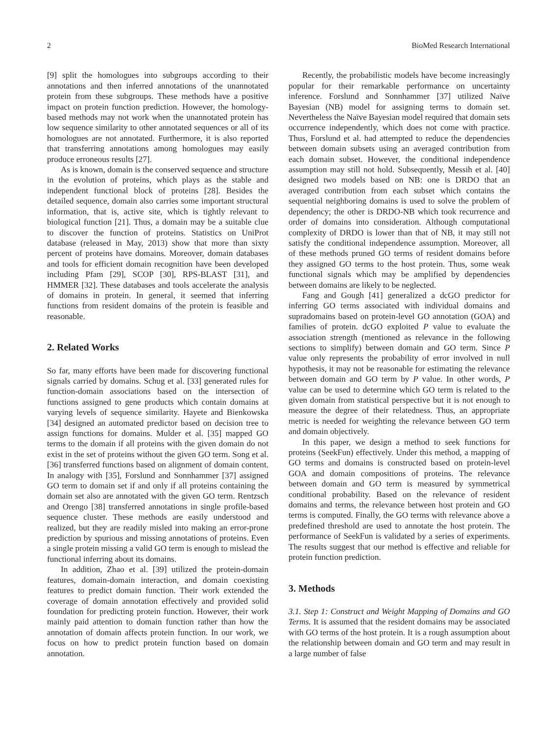2 BioMed Research International
[9] split the homologues into subgroups according to their annotations and then inferred annotations of the unannotated protein from these subgroups. These methods have a positive impact on protein function prediction. However, the homology-based methods may not work when the unannotated protein has low sequence similarity to other annotated sequences or all of its homologues are not annotated. Furthermore, it is also reported that transferring annotations among homologues may easily produce erroneous results [27].
As is known, domain is the conserved sequence and structure in the evolution of proteins, which plays as the stable and independent functional block of proteins [28]. Besides the detailed sequence, domain also carries some important structural information, that is, active site, which is tightly relevant to biological function [21]. Thus, a domain may be a suitable clue to discover the function of proteins. Statistics on UniProt database (released in May, 2013) show that more than sixty percent of proteins have domains. Moreover, domain databases and tools for efficient domain recognition have been developed including Pfam [29], SCOP [30], RPS-BLAST [31], and HMMER [32]. These databases and tools accelerate the analysis of domains in protein. In general, it seemed that inferring functions from resident domains of the protein is feasible and reasonable.
2. Related Works
So far, many efforts have been made for discovering functional signals carried by domains. Schug et al. [33] generated rules for function-domain associations based on the intersection of functions assigned to gene products which contain domains at varying levels of sequence similarity. Hayete and Bienkowska [34] designed an automated predictor based on decision tree to assign functions for domains. Mulder et al. [35] mapped GO terms to the domain if all proteins with the given domain do not exist in the set of proteins without the given GO term. Song et al. [36] transferred functions based on alignment of domain content. In analogy with [35], Forslund and Sonnhammer [37] assigned GO term to domain set if and only if all proteins containing the domain set also are annotated with the given GO term. Rentzsch and Orengo [38] transferred annotations in single profile-based sequence cluster. These methods are easily understood and realized, but they are readily misled into making an error-prone prediction by spurious and missing annotations of proteins. Even a single protein missing a valid GO term is enough to mislead the functional inferring about its domains.
In addition, Zhao et al. [39] utilized the protein-domain features, domain-domain interaction, and domain coexisting features to predict domain function. Their work extended the coverage of domain annotation effectively and provided solid foundation for predicting protein function. However, their work mainly paid attention to domain function rather than how the annotation of domain affects protein function. In our work, we focus on how to predict protein function based on domain annotation.
Recently, the probabilistic models have become increasingly popular for their remarkable performance on uncertainty inference. Forslund and Sonnhammer [37] utilized Naïve Bayesian (NB) model for assigning terms to domain set. Nevertheless the Naïve Bayesian model required that domain sets occurrence independently, which does not come with practice. Thus, Forslund et al. had attempted to reduce the dependencies between domain subsets using an averaged contribution from each domain subset. However, the conditional independence assumption may still not hold. Subsequently, Messih et al. [40] designed two models based on NB: one is DRDO that an averaged contribution from each subset which contains the sequential neighboring domains is used to solve the problem of dependency; the other is DRDO-NB which took recurrence and order of domains into consideration. Although computational complexity of DRDO is lower than that of NB, it may still not satisfy the conditional independence assumption. Moreover, all of these methods pruned GO terms of resident domains before they assigned GO terms to the host protein. Thus, some weak functional signals which may be amplified by dependencies between domains are likely to be neglected.
Fang and Gough [41] generalized a dcGO predictor for inferring GO terms associated with individual domains and supradomains based on protein-level GO annotation (GOA) and families of protein. dcGO exploited P value to evaluate the association strength (mentioned as relevance in the following sections to simplify) between domain and GO term. Since P value only represents the probability of error involved in null hypothesis, it may not be reasonable for estimating the relevance between domain and GO term by P value. In other words, P value can be used to determine which GO term is related to the given domain from statistical perspective but it is not enough to measure the degree of their relatedness. Thus, an appropriate metric is needed for weighting the relevance between GO term and domain objectively.
In this paper, we design a method to seek functions for proteins (SeekFun) effectively. Under this method, a mapping of GO terms and domains is constructed based on protein-level GOA and domain compositions of proteins. The relevance between domain and GO term is measured by symmetrical conditional probability. Based on the relevance of resident domains and terms, the relevance between host protein and GO terms is computed. Finally, the GO terms with relevance above a predefined threshold are used to annotate the host protein. The performance of SeekFun is validated by a series of experiments. The results suggest that our method is effective and reliable for protein function prediction.
3. Methods
3.1. Step 1: Construct and Weight Mapping of Domains and GO Terms. It is assumed that the resident domains may be associated with GO terms of the host protein. It is a rough assumption about the relationship between domain and GO term and may result in a large number of false